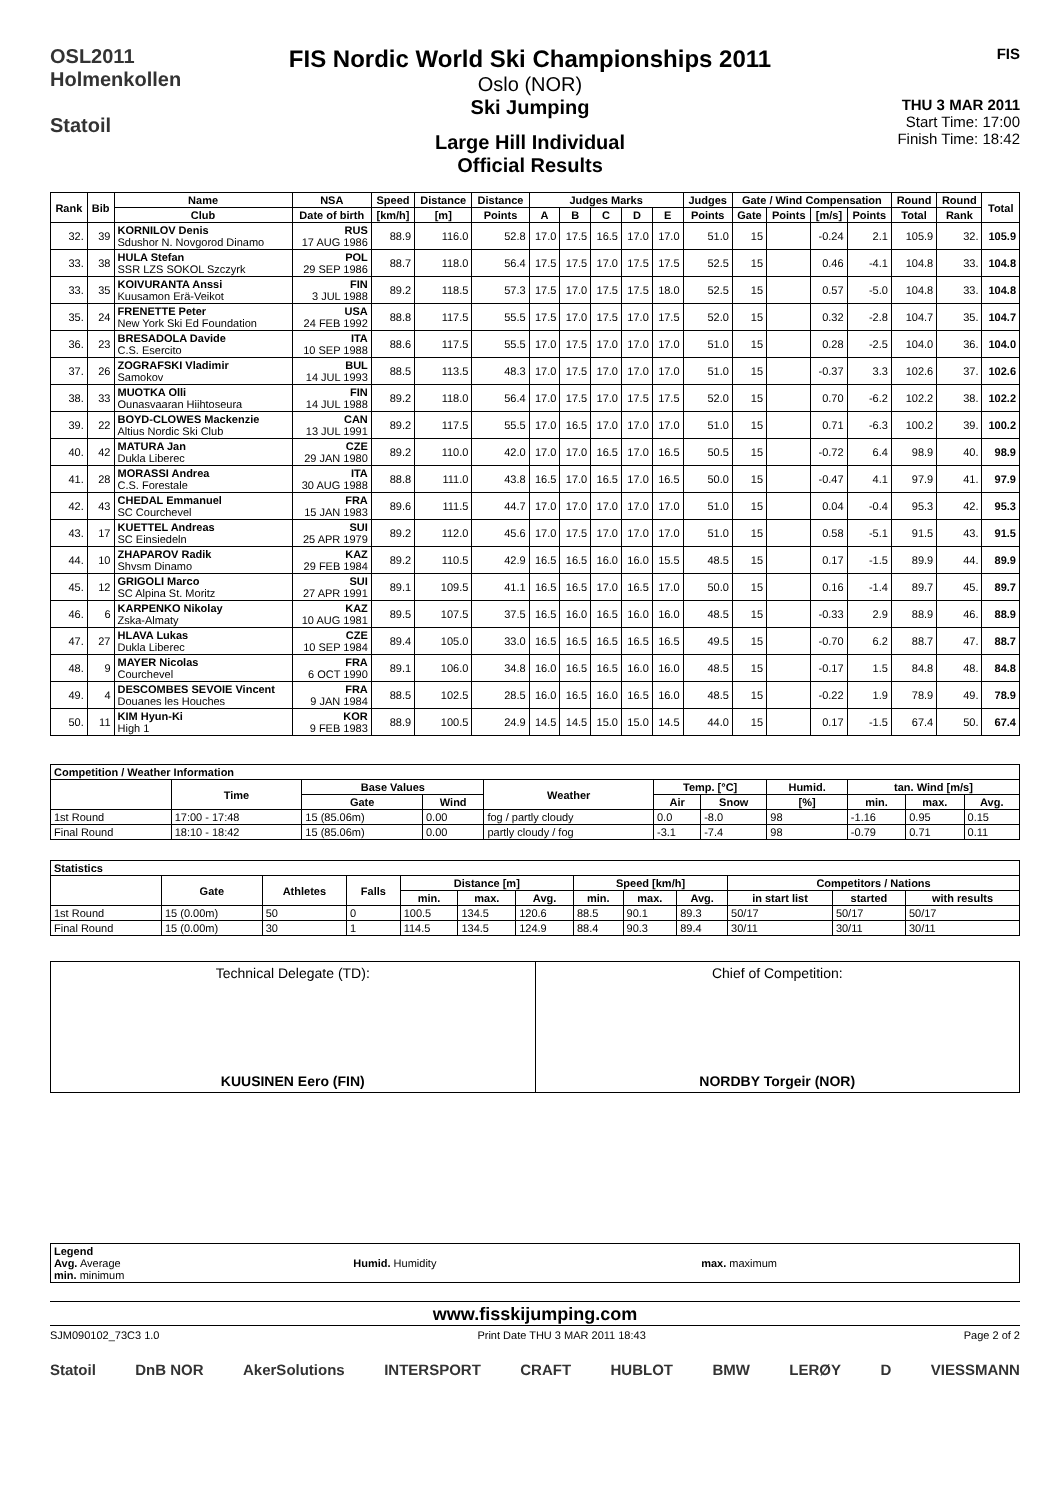OSL2011
Holmenkollen
Statoil
FIS Nordic World Ski Championships 2011
Oslo (NOR)
Ski Jumping
Large Hill Individual
Official Results
FIS
THU 3 MAR 2011
Start Time: 17:00
Finish Time: 18:42
| Rank | Bib | Name | NSA | Speed | Distance | Distance | Judges Marks | | | | | Judges | Gate / Wind Compensation | | | | Round | Round | Total |
| --- | --- | --- | --- | --- | --- | --- | --- | --- | --- | --- | --- | --- | --- | --- | --- | --- | --- | --- | --- |
| | | Club | Date of birth | [km/h] | [m] | Points | A | B | C | D | E | Points | Gate | Points | [m/s] | Points | Total | Rank | |
| 32. | 39 | KORNILOV Denis Sdushor N. Novgorod Dinamo | RUS 17 AUG 1986 | 88.9 | 116.0 | 52.8 | 17.0 | 17.5 | 16.5 | 17.0 | 17.0 | 51.0 | 15 | | -0.24 | 2.1 | 105.9 | 32. | 105.9 |
| 33. | 38 | HULA Stefan SSR LZS SOKOL Szczyrk | POL 29 SEP 1986 | 88.7 | 118.0 | 56.4 | 17.5 | 17.5 | 17.0 | 17.5 | 17.5 | 52.5 | 15 | | 0.46 | -4.1 | 104.8 | 33. | 104.8 |
| 33. | 35 | KOIVURANTA Anssi Kuusamon Erä-Veikot | FIN 3 JUL 1988 | 89.2 | 118.5 | 57.3 | 17.5 | 17.0 | 17.5 | 17.5 | 18.0 | 52.5 | 15 | | 0.57 | -5.0 | 104.8 | 33. | 104.8 |
| 35. | 24 | FRENETTE Peter New York Ski Ed Foundation | USA 24 FEB 1992 | 88.8 | 117.5 | 55.5 | 17.5 | 17.0 | 17.5 | 17.0 | 17.5 | 52.0 | 15 | | 0.32 | -2.8 | 104.7 | 35. | 104.7 |
| 36. | 23 | BRESADOLA Davide C.S. Esercito | ITA 10 SEP 1988 | 88.6 | 117.5 | 55.5 | 17.0 | 17.5 | 17.0 | 17.0 | 17.0 | 51.0 | 15 | | 0.28 | -2.5 | 104.0 | 36. | 104.0 |
| 37. | 26 | ZOGRAFSKI Vladimir Samokov | BUL 14 JUL 1993 | 88.5 | 113.5 | 48.3 | 17.0 | 17.5 | 17.0 | 17.0 | 17.0 | 51.0 | 15 | | -0.37 | 3.3 | 102.6 | 37. | 102.6 |
| 38. | 33 | MUOTKA Olli Ounasvaaran Hiihtoseura | FIN 14 JUL 1988 | 89.2 | 118.0 | 56.4 | 17.0 | 17.5 | 17.0 | 17.5 | 17.5 | 52.0 | 15 | | 0.70 | -6.2 | 102.2 | 38. | 102.2 |
| 39. | 22 | BOYD-CLOWES Mackenzie Altius Nordic Ski Club | CAN 13 JUL 1991 | 89.2 | 117.5 | 55.5 | 17.0 | 16.5 | 17.0 | 17.0 | 17.0 | 51.0 | 15 | | 0.71 | -6.3 | 100.2 | 39. | 100.2 |
| 40. | 42 | MATURA Jan Dukla Liberec | CZE 29 JAN 1980 | 89.2 | 110.0 | 42.0 | 17.0 | 17.0 | 16.5 | 17.0 | 16.5 | 50.5 | 15 | | -0.72 | 6.4 | 98.9 | 40. | 98.9 |
| 41. | 28 | MORASSI Andrea C.S. Forestale | ITA 30 AUG 1988 | 88.8 | 111.0 | 43.8 | 16.5 | 17.0 | 16.5 | 17.0 | 16.5 | 50.0 | 15 | | -0.47 | 4.1 | 97.9 | 41. | 97.9 |
| 42. | 43 | CHEDAL Emmanuel SC Courchevel | FRA 15 JAN 1983 | 89.6 | 111.5 | 44.7 | 17.0 | 17.0 | 17.0 | 17.0 | 17.0 | 51.0 | 15 | | 0.04 | -0.4 | 95.3 | 42. | 95.3 |
| 43. | 17 | KUETTEL Andreas SC Einsiedeln | SUI 25 APR 1979 | 89.2 | 112.0 | 45.6 | 17.0 | 17.5 | 17.0 | 17.0 | 17.0 | 51.0 | 15 | | 0.58 | -5.1 | 91.5 | 43. | 91.5 |
| 44. | 10 | ZHAPAROV Radik Shvsm Dinamo | KAZ 29 FEB 1984 | 89.2 | 110.5 | 42.9 | 16.5 | 16.5 | 16.0 | 16.0 | 15.5 | 48.5 | 15 | | 0.17 | -1.5 | 89.9 | 44. | 89.9 |
| 45. | 12 | GRIGOLI Marco SC Alpina St. Moritz | SUI 27 APR 1991 | 89.1 | 109.5 | 41.1 | 16.5 | 16.5 | 17.0 | 16.5 | 17.0 | 50.0 | 15 | | 0.16 | -1.4 | 89.7 | 45. | 89.7 |
| 46. | 6 | KARPENKO Nikolay Zska-Almaty | KAZ 10 AUG 1981 | 89.5 | 107.5 | 37.5 | 16.5 | 16.0 | 16.5 | 16.0 | 16.0 | 48.5 | 15 | | -0.33 | 2.9 | 88.9 | 46. | 88.9 |
| 47. | 27 | HLAVA Lukas Dukla Liberec | CZE 10 SEP 1984 | 89.4 | 105.0 | 33.0 | 16.5 | 16.5 | 16.5 | 16.5 | 16.5 | 49.5 | 15 | | -0.70 | 6.2 | 88.7 | 47. | 88.7 |
| 48. | 9 | MAYER Nicolas Courchevel | FRA 6 OCT 1990 | 89.1 | 106.0 | 34.8 | 16.0 | 16.5 | 16.5 | 16.0 | 16.0 | 48.5 | 15 | | -0.17 | 1.5 | 84.8 | 48. | 84.8 |
| 49. | 4 | DESCOMBES SEVOIE Vincent Douanes les Houches | FRA 9 JAN 1984 | 88.5 | 102.5 | 28.5 | 16.0 | 16.5 | 16.0 | 16.5 | 16.0 | 48.5 | 15 | | -0.22 | 1.9 | 78.9 | 49. | 78.9 |
| 50. | 11 | KIM Hyun-Ki High 1 | KOR 9 FEB 1983 | 88.9 | 100.5 | 24.9 | 14.5 | 14.5 | 15.0 | 15.0 | 14.5 | 44.0 | 15 | | 0.17 | -1.5 | 67.4 | 50. | 67.4 |
| Competition / Weather Information | | | | | | | | | | |
| --- | --- | --- | --- | --- | --- | --- | --- | --- | --- | --- |
| | Time | Base Values | | Weather | Temp. [°C] | | Humid. | tan. Wind [m/s] | | |
| | | Gate | Wind | | Air | Snow | [%] | min. | max. | Avg. |
| 1st Round | 17:00 - 17:48 | 15 (85.06m) | 0.00 | fog / partly cloudy | 0.0 | -8.0 | 98 | -1.16 | 0.95 | 0.15 |
| Final Round | 18:10 - 18:42 | 15 (85.06m) | 0.00 | partly cloudy / fog | -3.1 | -7.4 | 98 | -0.79 | 0.71 | 0.11 |
| Statistics | | | | | | | | | | | | |
| --- | --- | --- | --- | --- | --- | --- | --- | --- | --- | --- | --- | --- |
| | Gate | Athletes | Falls | Distance [m] | | | Speed [km/h] | | | Competitors / Nations | | |
| | | | | min. | max. | Avg. | min. | max. | Avg. | in start list | started | with results |
| 1st Round | 15 (0.00m) | 50 | 0 | 100.5 | 134.5 | 120.6 | 88.5 | 90.1 | 89.3 | 50/17 | 50/17 | 50/17 |
| Final Round | 15 (0.00m) | 30 | 1 | 114.5 | 134.5 | 124.9 | 88.4 | 90.3 | 89.4 | 30/11 | 30/11 | 30/11 |
Technical Delegate (TD):
KUUSINEN Eero (FIN)
Chief of Competition:
NORDBY Torgeir (NOR)
| Legend Avg. Average min. minimum | Humid. Humidity | max. maximum |
www.fisskijumping.com
SJM090102_73C3 1.0 Print Date THU 3 MAR 2011 18:43 Page 2 of 2
Statoil DnB NOR AkerSolutions INTERSPORT CRAFT HUBLOT BMW LERØY D VIESSMANN